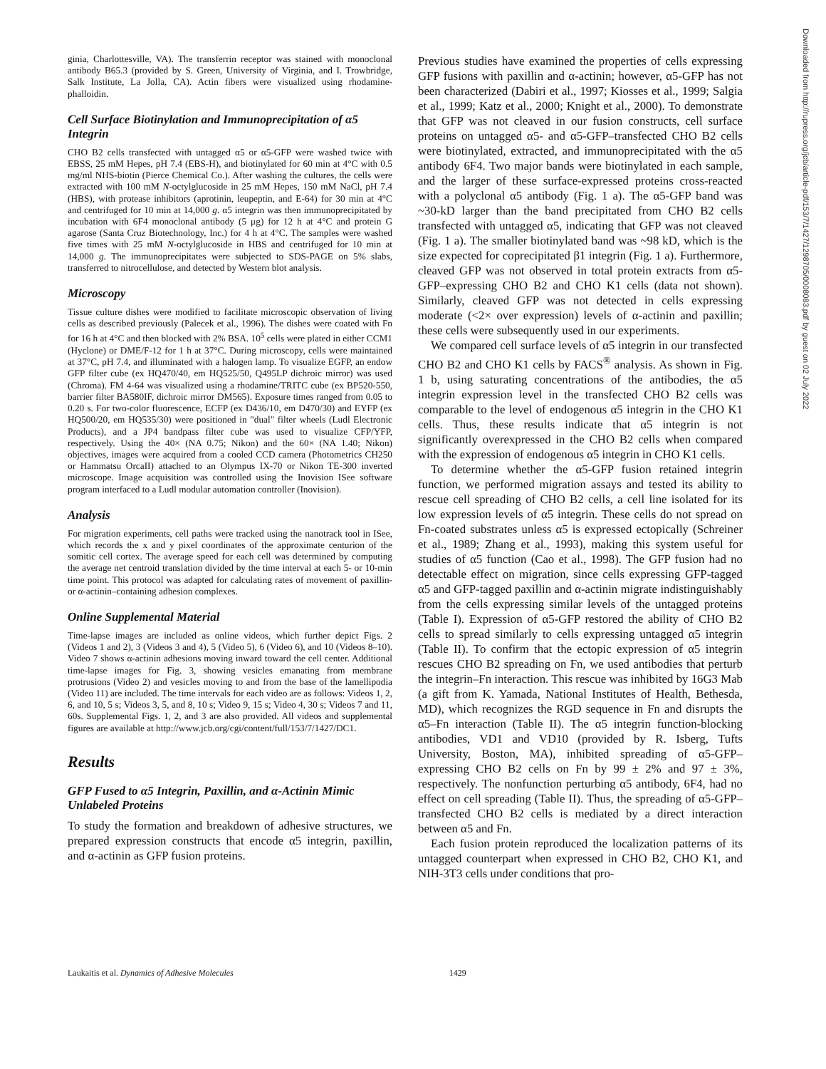ginia, Charlottesville, VA). The transferrin receptor was stained with monoclonal antibody B65.3 (provided by S. Green, University of Virginia, and I. Trowbridge, Salk Institute, La Jolla, CA). Actin fibers were visualized using rhodamine-phalloidin.
Cell Surface Biotinylation and Immunoprecipitation of α5 Integrin
CHO B2 cells transfected with untagged α5 or α5-GFP were washed twice with EBSS, 25 mM Hepes, pH 7.4 (EBS-H), and biotinylated for 60 min at 4°C with 0.5 mg/ml NHS-biotin (Pierce Chemical Co.). After washing the cultures, the cells were extracted with 100 mM N-octylglucoside in 25 mM Hepes, 150 mM NaCl, pH 7.4 (HBS), with protease inhibitors (aprotinin, leupeptin, and E-64) for 30 min at 4°C and centrifuged for 10 min at 14,000 g. α5 integrin was then immunoprecipitated by incubation with 6F4 monoclonal antibody (5 μg) for 12 h at 4°C and protein G agarose (Santa Cruz Biotechnology, Inc.) for 4 h at 4°C. The samples were washed five times with 25 mM N-octylglucoside in HBS and centrifuged for 10 min at 14,000 g. The immunoprecipitates were subjected to SDS-PAGE on 5% slabs, transferred to nitrocellulose, and detected by Western blot analysis.
Microscopy
Tissue culture dishes were modified to facilitate microscopic observation of living cells as described previously (Palecek et al., 1996). The dishes were coated with Fn for 16 h at 4°C and then blocked with 2% BSA. 10<sup>5</sup> cells were plated in either CCM1 (Hyclone) or DME/F-12 for 1 h at 37°C. During microscopy, cells were maintained at 37°C, pH 7.4, and illuminated with a halogen lamp. To visualize EGFP, an endow GFP filter cube (ex HQ470/40, em HQ525/50, Q495LP dichroic mirror) was used (Chroma). FM 4-64 was visualized using a rhodamine/TRITC cube (ex BP520-550, barrier filter BA580IF, dichroic mirror DM565). Exposure times ranged from 0.05 to 0.20 s. For two-color fluorescence, ECFP (ex D436/10, em D470/30) and EYFP (ex HQ500/20, em HQ535/30) were positioned in "dual" filter wheels (Ludl Electronic Products), and a JP4 bandpass filter cube was used to visualize CFP/YFP, respectively. Using the 40× (NA 0.75; Nikon) and the 60× (NA 1.40; Nikon) objectives, images were acquired from a cooled CCD camera (Photometrics CH250 or Hammatsu OrcaII) attached to an Olympus IX-70 or Nikon TE-300 inverted microscope. Image acquisition was controlled using the Inovision ISee software program interfaced to a Ludl modular automation controller (Inovision).
Analysis
For migration experiments, cell paths were tracked using the nanotrack tool in ISee, which records the x and y pixel coordinates of the approximate centurion of the somitic cell cortex. The average speed for each cell was determined by computing the average net centroid translation divided by the time interval at each 5- or 10-min time point. This protocol was adapted for calculating rates of movement of paxillin- or α-actinin–containing adhesion complexes.
Online Supplemental Material
Time-lapse images are included as online videos, which further depict Figs. 2 (Videos 1 and 2), 3 (Videos 3 and 4), 5 (Video 5), 6 (Video 6), and 10 (Videos 8–10). Video 7 shows α-actinin adhesions moving inward toward the cell center. Additional time-lapse images for Fig. 3, showing vesicles emanating from membrane protrusions (Video 2) and vesicles moving to and from the base of the lamellipodia (Video 11) are included. The time intervals for each video are as follows: Videos 1, 2, 6, and 10, 5 s; Videos 3, 5, and 8, 10 s; Video 9, 15 s; Video 4, 30 s; Videos 7 and 11, 60s. Supplemental Figs. 1, 2, and 3 are also provided. All videos and supplemental figures are available at http://www.jcb.org/cgi/content/full/153/7/1427/DC1.
Results
GFP Fused to α5 Integrin, Paxillin, and α-Actinin Mimic Unlabeled Proteins
To study the formation and breakdown of adhesive structures, we prepared expression constructs that encode α5 integrin, paxillin, and α-actinin as GFP fusion proteins.
Previous studies have examined the properties of cells expressing GFP fusions with paxillin and α-actinin; however, α5-GFP has not been characterized (Dabiri et al., 1997; Kiosses et al., 1999; Salgia et al., 1999; Katz et al., 2000; Knight et al., 2000). To demonstrate that GFP was not cleaved in our fusion constructs, cell surface proteins on untagged α5- and α5-GFP–transfected CHO B2 cells were biotinylated, extracted, and immunoprecipitated with the α5 antibody 6F4. Two major bands were biotinylated in each sample, and the larger of these surface-expressed proteins cross-reacted with a polyclonal α5 antibody (Fig. 1 a). The α5-GFP band was ~30-kD larger than the band precipitated from CHO B2 cells transfected with untagged α5, indicating that GFP was not cleaved (Fig. 1 a). The smaller biotinylated band was ~98 kD, which is the size expected for coprecipitated β1 integrin (Fig. 1 a). Furthermore, cleaved GFP was not observed in total protein extracts from α5-GFP–expressing CHO B2 and CHO K1 cells (data not shown). Similarly, cleaved GFP was not detected in cells expressing moderate (<2× over expression) levels of α-actinin and paxillin; these cells were subsequently used in our experiments.
We compared cell surface levels of α5 integrin in our transfected CHO B2 and CHO K1 cells by FACS<sup>®</sup> analysis. As shown in Fig. 1 b, using saturating concentrations of the antibodies, the α5 integrin expression level in the transfected CHO B2 cells was comparable to the level of endogenous α5 integrin in the CHO K1 cells. Thus, these results indicate that α5 integrin is not significantly overexpressed in the CHO B2 cells when compared with the expression of endogenous α5 integrin in CHO K1 cells.
To determine whether the α5-GFP fusion retained integrin function, we performed migration assays and tested its ability to rescue cell spreading of CHO B2 cells, a cell line isolated for its low expression levels of α5 integrin. These cells do not spread on Fn-coated substrates unless α5 is expressed ectopically (Schreiner et al., 1989; Zhang et al., 1993), making this system useful for studies of α5 function (Cao et al., 1998). The GFP fusion had no detectable effect on migration, since cells expressing GFP-tagged α5 and GFP-tagged paxillin and α-actinin migrate indistinguishably from the cells expressing similar levels of the untagged proteins (Table I). Expression of α5-GFP restored the ability of CHO B2 cells to spread similarly to cells expressing untagged α5 integrin (Table II). To confirm that the ectopic expression of α5 integrin rescues CHO B2 spreading on Fn, we used antibodies that perturb the integrin–Fn interaction. This rescue was inhibited by 16G3 Mab (a gift from K. Yamada, National Institutes of Health, Bethesda, MD), which recognizes the RGD sequence in Fn and disrupts the α5–Fn interaction (Table II). The α5 integrin function-blocking antibodies, VD1 and VD10 (provided by R. Isberg, Tufts University, Boston, MA), inhibited spreading of α5-GFP–expressing CHO B2 cells on Fn by 99 ± 2% and 97 ± 3%, respectively. The nonfunction perturbing α5 antibody, 6F4, had no effect on cell spreading (Table II). Thus, the spreading of α5-GFP–transfected CHO B2 cells is mediated by a direct interaction between α5 and Fn.
Each fusion protein reproduced the localization patterns of its untagged counterpart when expressed in CHO B2, CHO K1, and NIH-3T3 cells under conditions that pro-
Laukaitis et al. Dynamics of Adhesive Molecules 1429
Downloaded from http://rupress.org/jcb/article-pdf/153/7/1427/1298705/0008083.pdf by guest on 02 July 2022